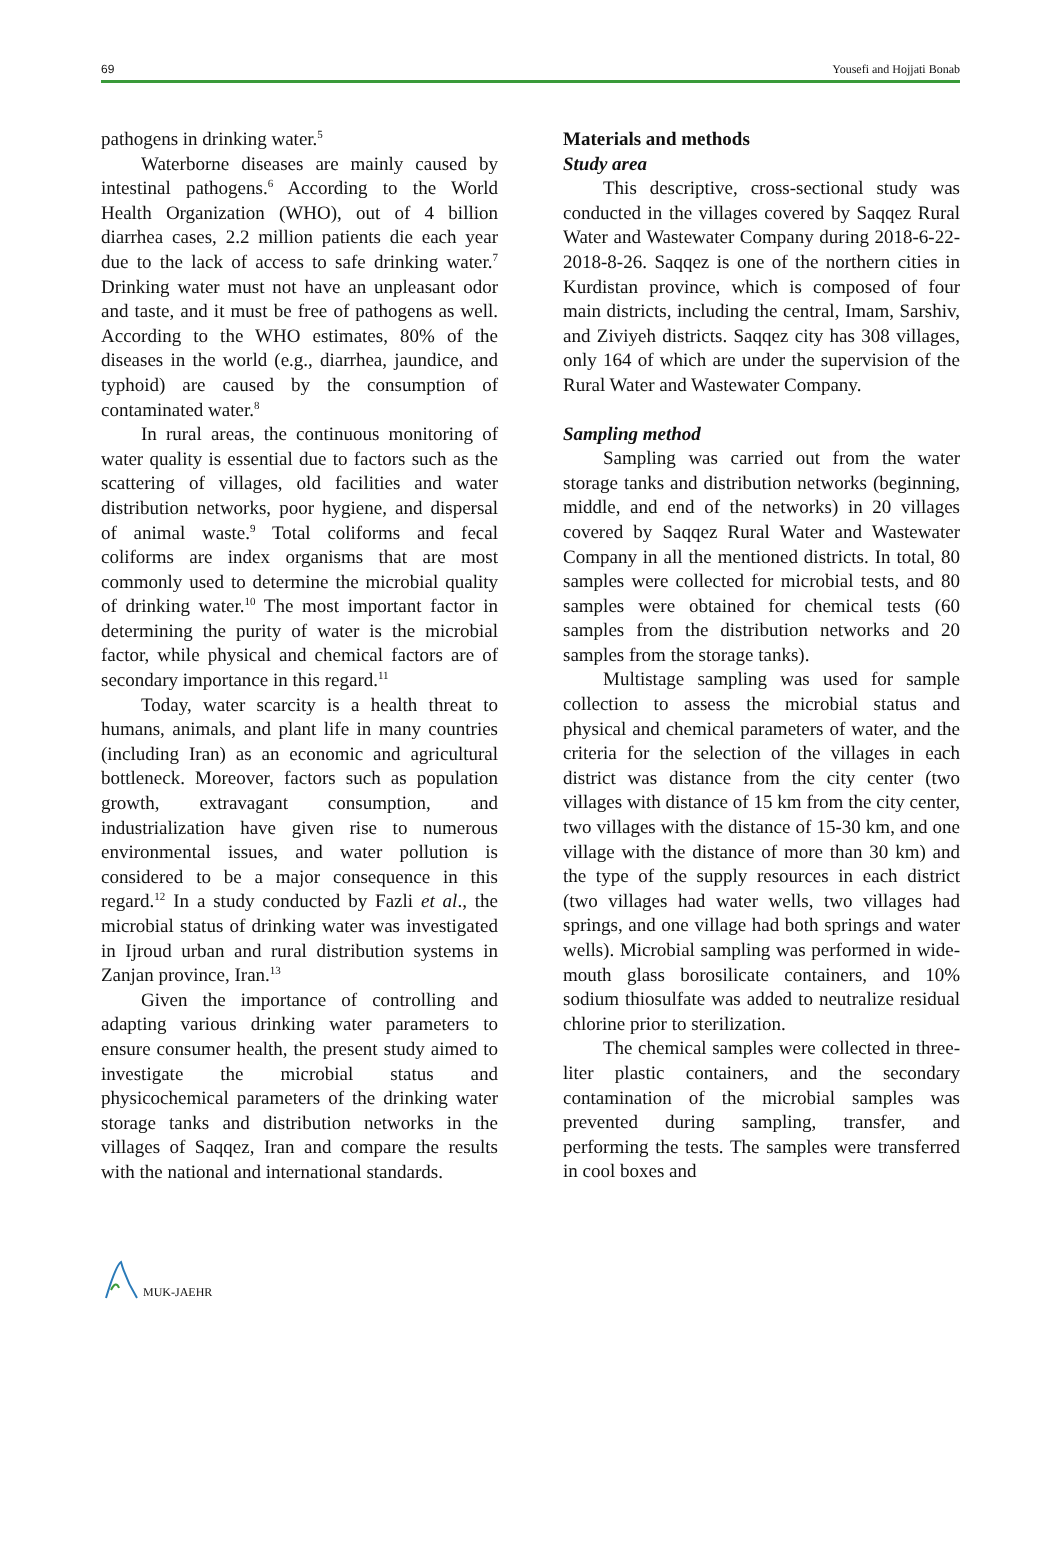69 Yousefi and Hojjati Bonab
pathogens in drinking water.<sup>5</sup>
Waterborne diseases are mainly caused by intestinal pathogens.<sup>6</sup> According to the World Health Organization (WHO), out of 4 billion diarrhea cases, 2.2 million patients die each year due to the lack of access to safe drinking water.<sup>7</sup> Drinking water must not have an unpleasant odor and taste, and it must be free of pathogens as well. According to the WHO estimates, 80% of the diseases in the world (e.g., diarrhea, jaundice, and typhoid) are caused by the consumption of contaminated water.<sup>8</sup>
In rural areas, the continuous monitoring of water quality is essential due to factors such as the scattering of villages, old facilities and water distribution networks, poor hygiene, and dispersal of animal waste.<sup>9</sup> Total coliforms and fecal coliforms are index organisms that are most commonly used to determine the microbial quality of drinking water.<sup>10</sup> The most important factor in determining the purity of water is the microbial factor, while physical and chemical factors are of secondary importance in this regard.<sup>11</sup>
Today, water scarcity is a health threat to humans, animals, and plant life in many countries (including Iran) as an economic and agricultural bottleneck. Moreover, factors such as population growth, extravagant consumption, and industrialization have given rise to numerous environmental issues, and water pollution is considered to be a major consequence in this regard.<sup>12</sup> In a study conducted by Fazli et al., the microbial status of drinking water was investigated in Ijroud urban and rural distribution systems in Zanjan province, Iran.<sup>13</sup>
Given the importance of controlling and adapting various drinking water parameters to ensure consumer health, the present study aimed to investigate the microbial status and physicochemical parameters of the drinking water storage tanks and distribution networks in the villages of Saqqez, Iran and compare the results with the national and international standards.
Materials and methods
Study area
This descriptive, cross-sectional study was conducted in the villages covered by Saqqez Rural Water and Wastewater Company during 2018-6-22-2018-8-26. Saqqez is one of the northern cities in Kurdistan province, which is composed of four main districts, including the central, Imam, Sarshiv, and Ziviyeh districts. Saqqez city has 308 villages, only 164 of which are under the supervision of the Rural Water and Wastewater Company.
Sampling method
Sampling was carried out from the water storage tanks and distribution networks (beginning, middle, and end of the networks) in 20 villages covered by Saqqez Rural Water and Wastewater Company in all the mentioned districts. In total, 80 samples were collected for microbial tests, and 80 samples were obtained for chemical tests (60 samples from the distribution networks and 20 samples from the storage tanks).
Multistage sampling was used for sample collection to assess the microbial status and physical and chemical parameters of water, and the criteria for the selection of the villages in each district was distance from the city center (two villages with distance of 15 km from the city center, two villages with the distance of 15-30 km, and one village with the distance of more than 30 km) and the type of the supply resources in each district (two villages had water wells, two villages had springs, and one village had both springs and water wells). Microbial sampling was performed in wide-mouth glass borosilicate containers, and 10% sodium thiosulfate was added to neutralize residual chlorine prior to sterilization.
The chemical samples were collected in three-liter plastic containers, and the secondary contamination of the microbial samples was prevented during sampling, transfer, and performing the tests. The samples were transferred in cool boxes and
MUK-JAEHR